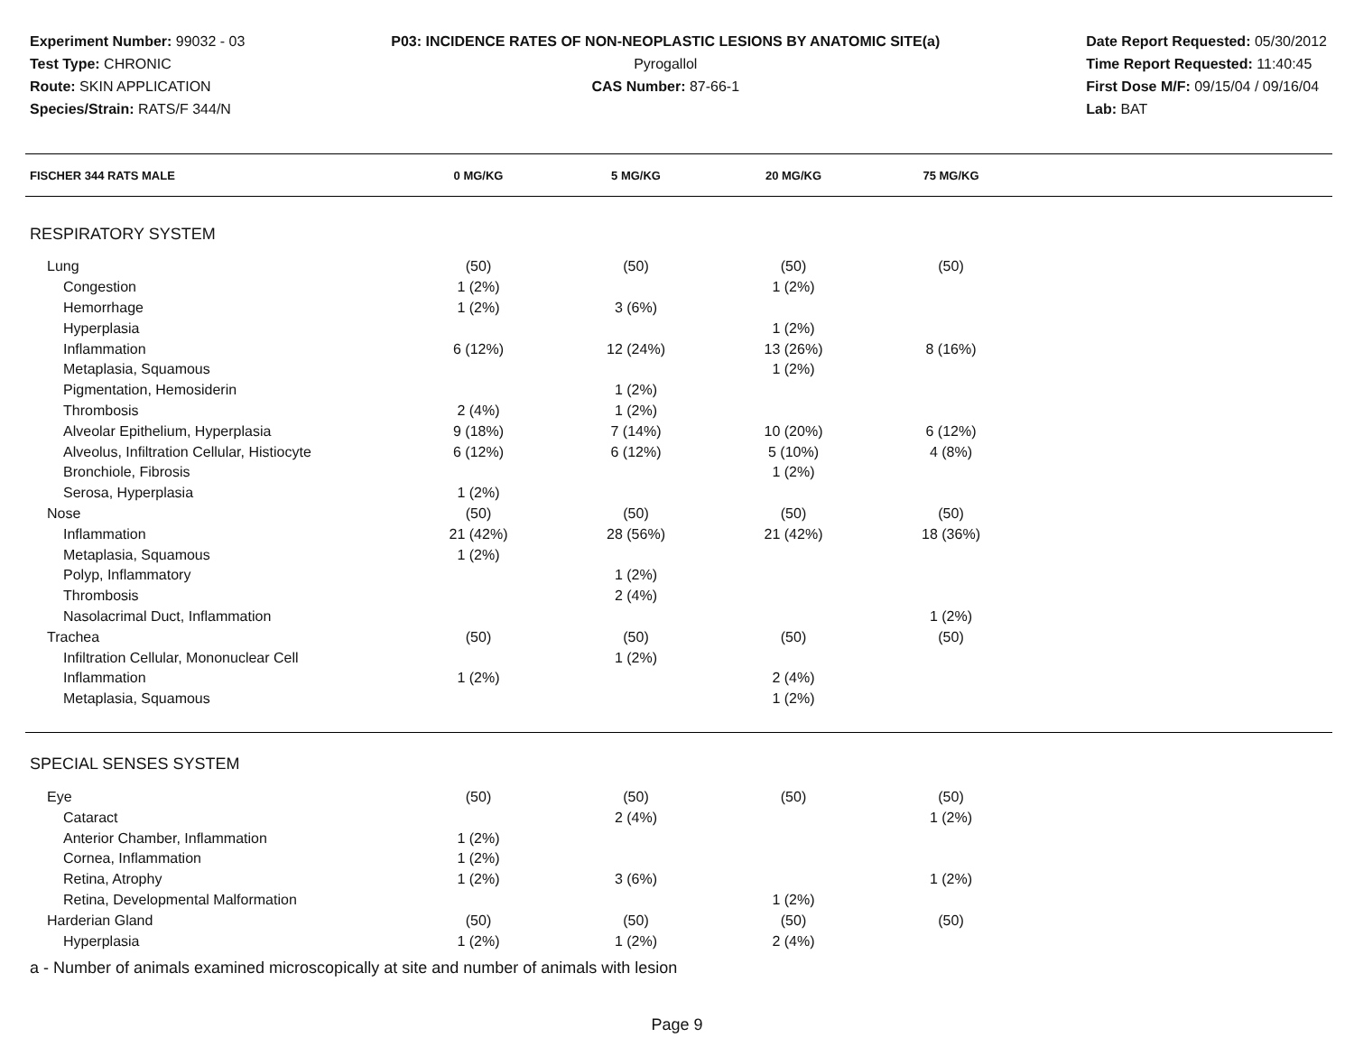Experiment Number: 99032 - 03
Test Type: CHRONIC
Route: SKIN APPLICATION
Species/Strain: RATS/F 344/N
P03: INCIDENCE RATES OF NON-NEOPLASTIC LESIONS BY ANATOMIC SITE(a)
Pyrogallol
CAS Number: 87-66-1
Date Report Requested: 05/30/2012
Time Report Requested: 11:40:45
First Dose M/F: 09/15/04 / 09/16/04
Lab: BAT
| FISCHER 344 RATS MALE | 0 MG/KG | 5 MG/KG | 20 MG/KG | 75 MG/KG | |
| --- | --- | --- | --- | --- | --- |
| RESPIRATORY SYSTEM | | | | | |
| Lung | (50) | (50) | (50) | (50) | |
| Congestion | 1 (2%) | | 1 (2%) | | |
| Hemorrhage | 1 (2%) | 3 (6%) | | | |
| Hyperplasia | | | 1 (2%) | | |
| Inflammation | 6 (12%) | 12 (24%) | 13 (26%) | 8 (16%) | |
| Metaplasia, Squamous | | | 1 (2%) | | |
| Pigmentation, Hemosiderin | | 1 (2%) | | | |
| Thrombosis | 2 (4%) | 1 (2%) | | | |
| Alveolar Epithelium, Hyperplasia | 9 (18%) | 7 (14%) | 10 (20%) | 6 (12%) | |
| Alveolus, Infiltration Cellular, Histiocyte | 6 (12%) | 6 (12%) | 5 (10%) | 4 (8%) | |
| Bronchiole, Fibrosis | | | 1 (2%) | | |
| Serosa, Hyperplasia | 1 (2%) | | | | |
| Nose | (50) | (50) | (50) | (50) | |
| Inflammation | 21 (42%) | 28 (56%) | 21 (42%) | 18 (36%) | |
| Metaplasia, Squamous | 1 (2%) | | | | |
| Polyp, Inflammatory | | 1 (2%) | | | |
| Thrombosis | | 2 (4%) | | | |
| Nasolacrimal Duct, Inflammation | | | | 1 (2%) | |
| Trachea | (50) | (50) | (50) | (50) | |
| Infiltration Cellular, Mononuclear Cell | | 1 (2%) | | | |
| Inflammation | 1 (2%) | | 2 (4%) | | |
| Metaplasia, Squamous | | | 1 (2%) | | |
| SPECIAL SENSES SYSTEM | | | | | |
| Eye | (50) | (50) | (50) | (50) | |
| Cataract | | 2 (4%) | | 1 (2%) | |
| Anterior Chamber, Inflammation | 1 (2%) | | | | |
| Cornea, Inflammation | 1 (2%) | | | | |
| Retina, Atrophy | 1 (2%) | 3 (6%) | | 1 (2%) | |
| Retina, Developmental Malformation | | | 1 (2%) | | |
| Harderian Gland | (50) | (50) | (50) | (50) | |
| Hyperplasia | 1 (2%) | 1 (2%) | 2 (4%) | | |
a - Number of animals examined microscopically at site and number of animals with lesion
Page 9